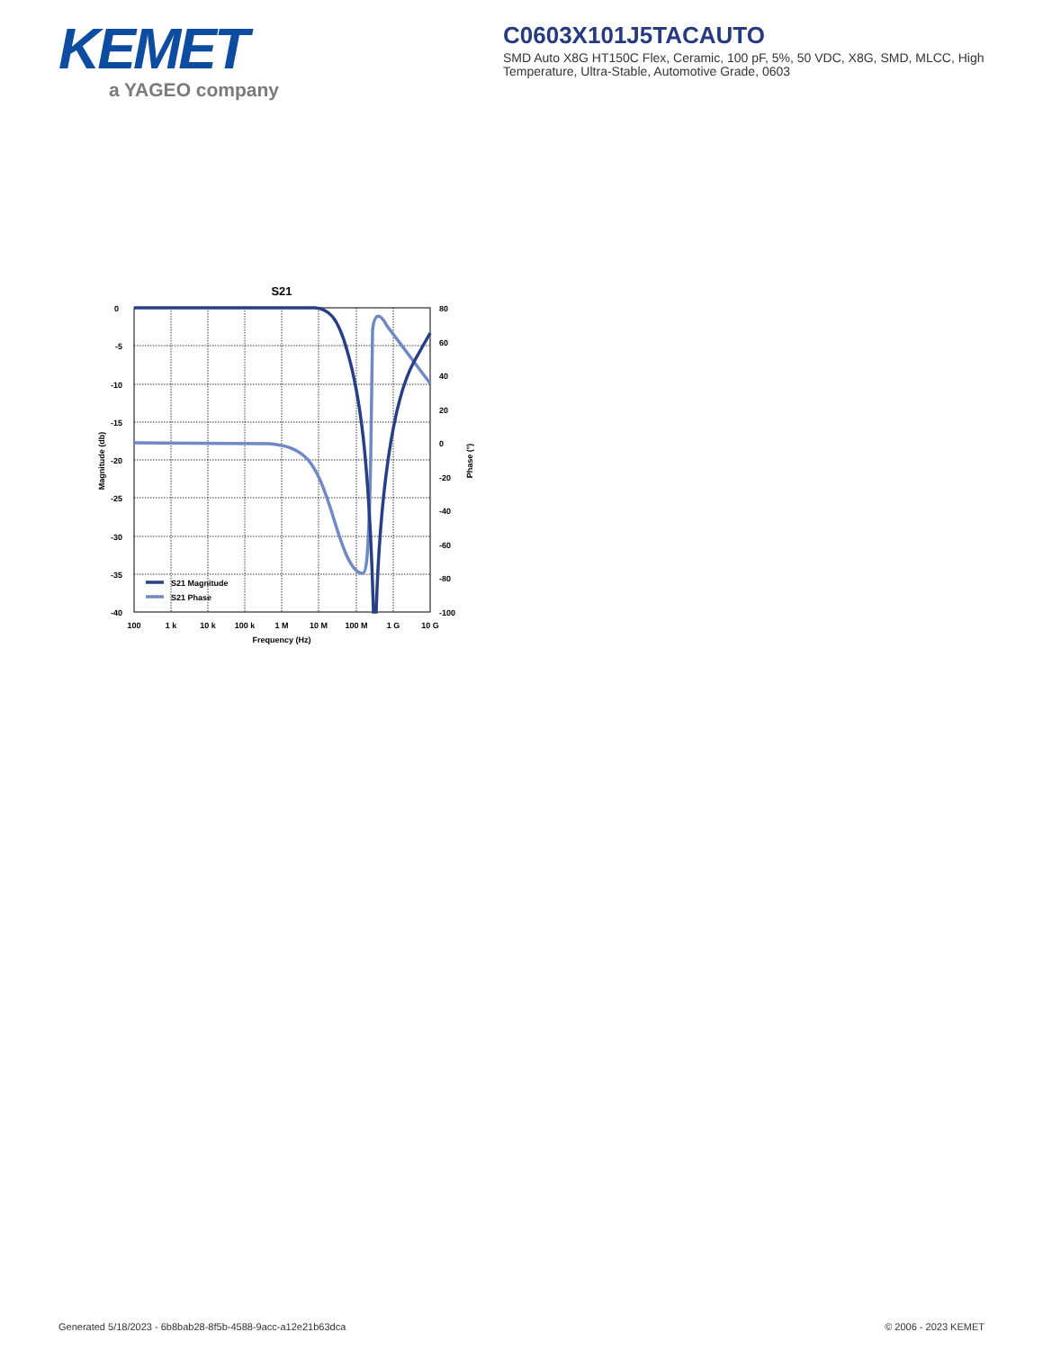KEMET
a YAGEO company
C0603X101J5TACAUTO
SMD Auto X8G HT150C Flex, Ceramic, 100 pF, 5%, 50 VDC, X8G, SMD, MLCC, High Temperature, Ultra-Stable, Automotive Grade, 0603
S21
0
-5
-10
-15
-20
-25
-30
-35
-40
80
60
40
20
0
-20
-40
-60
-80
-100
100
1 k
10 k
100 k
1 M
10 M
100 M
1 G
10 G
Frequency (Hz)
Magnitude (db)
Phase (°)
S21 Magnitude
S21 Phase
Generated 5/18/2023 - 6b8bab28-8f5b-4588-9acc-a12e21b63dca © 2006 - 2023 KEMET